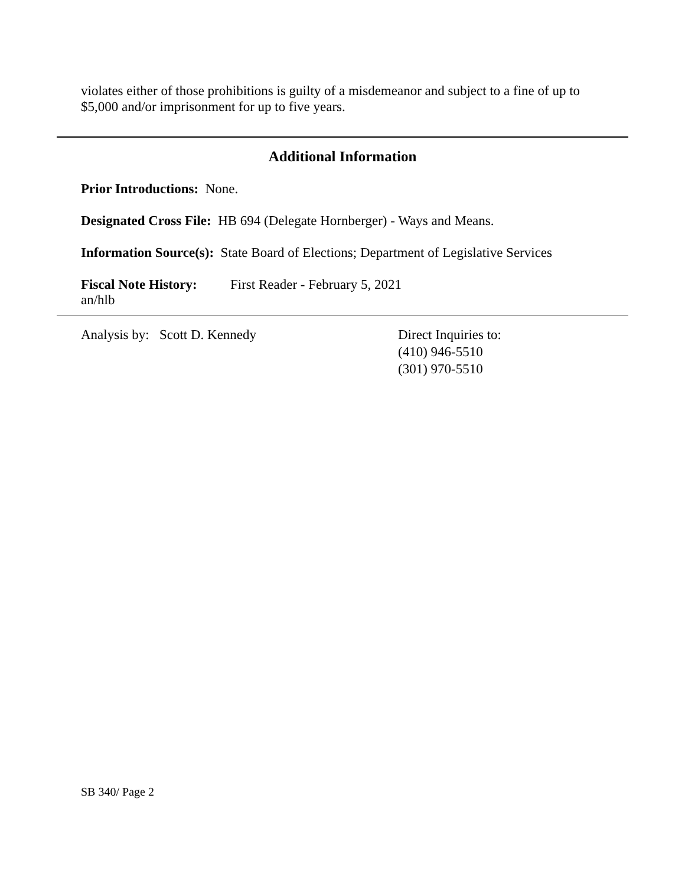violates either of those prohibitions is guilty of a misdemeanor and subject to a fine of up to $5,000 and/or imprisonment for up to five years.
Additional Information
Prior Introductions: None.
Designated Cross File: HB 694 (Delegate Hornberger) - Ways and Means.
Information Source(s): State Board of Elections; Department of Legislative Services
Fiscal Note History: First Reader - February 5, 2021
an/hlb
Analysis by: Scott D. Kennedy Direct Inquiries to:
(410) 946-5510
(301) 970-5510
SB 340/ Page 2